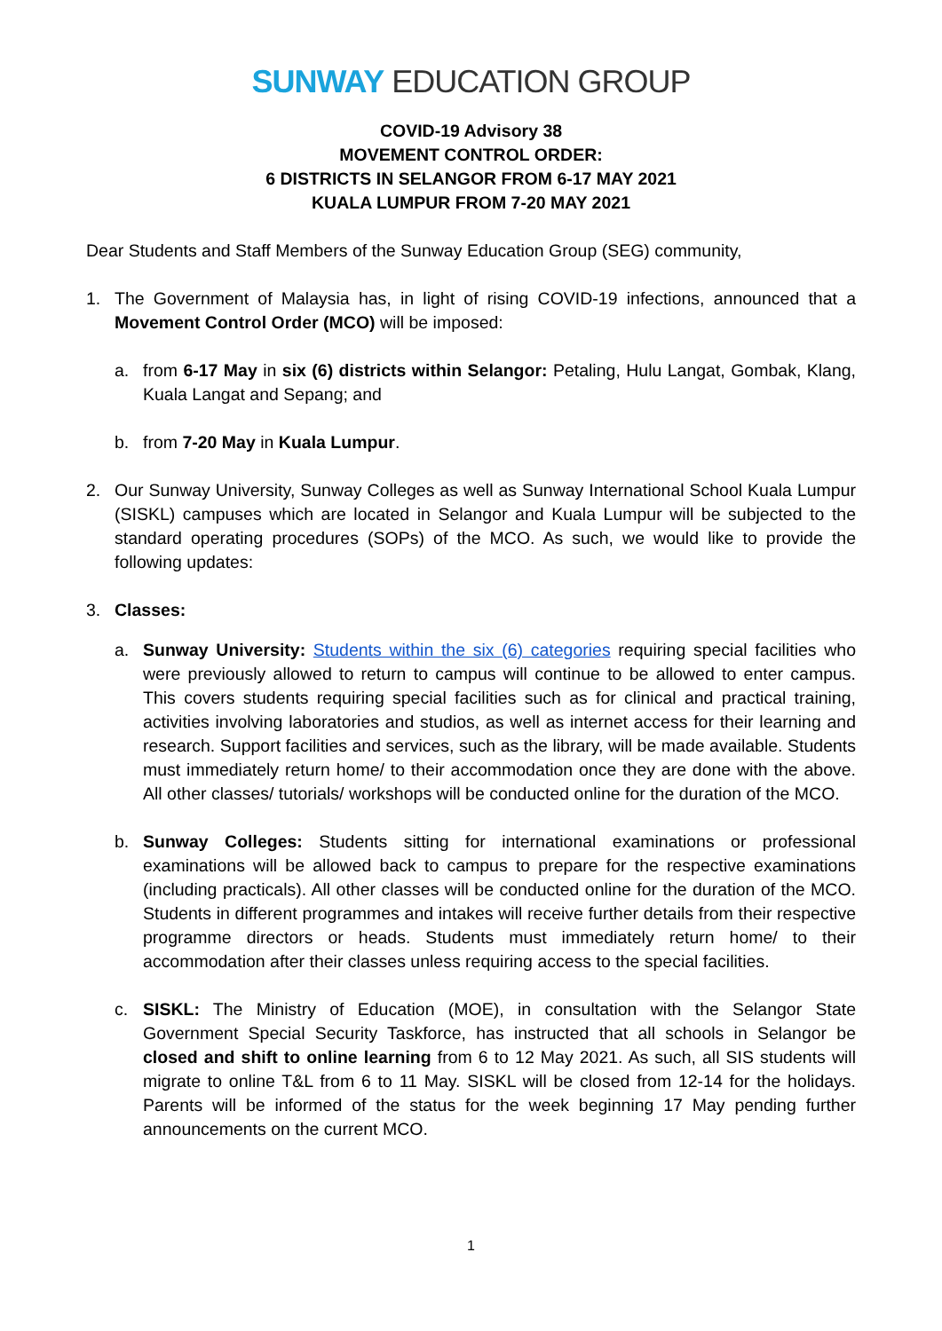SUNWAY EDUCATION GROUP
COVID-19 Advisory 38
MOVEMENT CONTROL ORDER:
6 DISTRICTS IN SELANGOR FROM 6-17 MAY 2021
KUALA LUMPUR FROM 7-20 MAY 2021
Dear Students and Staff Members of the Sunway Education Group (SEG) community,
1. The Government of Malaysia has, in light of rising COVID-19 infections, announced that a Movement Control Order (MCO) will be imposed:
a. from 6-17 May in six (6) districts within Selangor: Petaling, Hulu Langat, Gombak, Klang, Kuala Langat and Sepang; and
b. from 7-20 May in Kuala Lumpur.
2. Our Sunway University, Sunway Colleges as well as Sunway International School Kuala Lumpur (SISKL) campuses which are located in Selangor and Kuala Lumpur will be subjected to the standard operating procedures (SOPs) of the MCO. As such, we would like to provide the following updates:
3. Classes:
a. Sunway University: Students within the six (6) categories requiring special facilities who were previously allowed to return to campus will continue to be allowed to enter campus. This covers students requiring special facilities such as for clinical and practical training, activities involving laboratories and studios, as well as internet access for their learning and research. Support facilities and services, such as the library, will be made available. Students must immediately return home/ to their accommodation once they are done with the above. All other classes/ tutorials/ workshops will be conducted online for the duration of the MCO.
b. Sunway Colleges: Students sitting for international examinations or professional examinations will be allowed back to campus to prepare for the respective examinations (including practicals). All other classes will be conducted online for the duration of the MCO. Students in different programmes and intakes will receive further details from their respective programme directors or heads. Students must immediately return home/ to their accommodation after their classes unless requiring access to the special facilities.
c. SISKL: The Ministry of Education (MOE), in consultation with the Selangor State Government Special Security Taskforce, has instructed that all schools in Selangor be closed and shift to online learning from 6 to 12 May 2021. As such, all SIS students will migrate to online T&L from 6 to 11 May. SISKL will be closed from 12-14 for the holidays. Parents will be informed of the status for the week beginning 17 May pending further announcements on the current MCO.
1